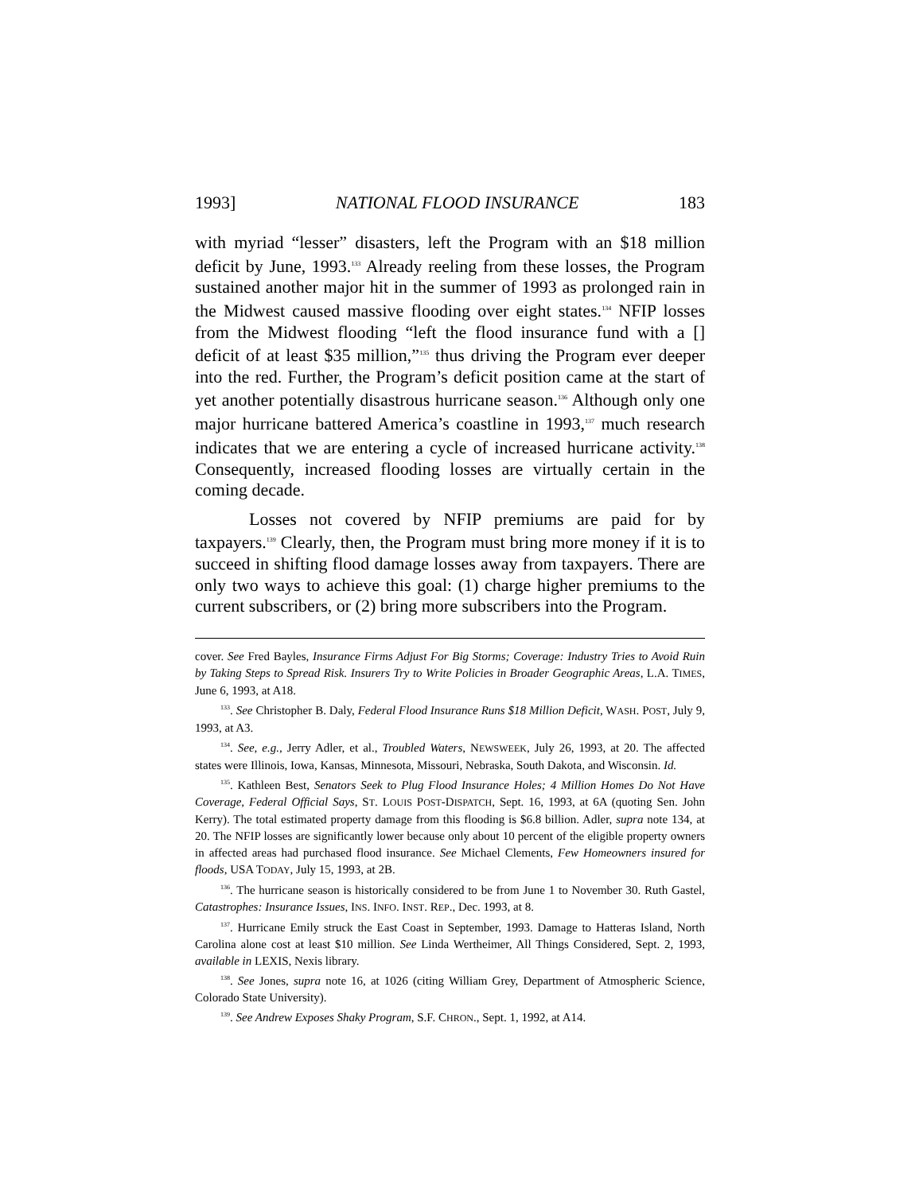1993] NATIONAL FLOOD INSURANCE 183
with myriad “lesser” disasters, left the Program with an $18 million deficit by June, 1993.<sup>133</sup> Already reeling from these losses, the Program sustained another major hit in the summer of 1993 as prolonged rain in the Midwest caused massive flooding over eight states.<sup>134</sup> NFIP losses from the Midwest flooding “left the flood insurance fund with a [] deficit of at least $35 million,”<sup>135</sup> thus driving the Program ever deeper into the red. Further, the Program’s deficit position came at the start of yet another potentially disastrous hurricane season.<sup>136</sup> Although only one major hurricane battered America’s coastline in 1993,<sup>137</sup> much research indicates that we are entering a cycle of increased hurricane activity.<sup>138</sup> Consequently, increased flooding losses are virtually certain in the coming decade.
Losses not covered by NFIP premiums are paid for by taxpayers.<sup>139</sup> Clearly, then, the Program must bring more money if it is to succeed in shifting flood damage losses away from taxpayers. There are only two ways to achieve this goal: (1) charge higher premiums to the current subscribers, or (2) bring more subscribers into the Program.
cover. See Fred Bayles, Insurance Firms Adjust For Big Storms; Coverage: Industry Tries to Avoid Ruin by Taking Steps to Spread Risk. Insurers Try to Write Policies in Broader Geographic Areas, L.A. TIMES, June 6, 1993, at A18.
<sup>133</sup>. See Christopher B. Daly, Federal Flood Insurance Runs $18 Million Deficit, WASH. POST, July 9, 1993, at A3.
<sup>134</sup>. See, e.g., Jerry Adler, et al., Troubled Waters, NEWSWEEK, July 26, 1993, at 20. The affected states were Illinois, Iowa, Kansas, Minnesota, Missouri, Nebraska, South Dakota, and Wisconsin. Id.
<sup>135</sup>. Kathleen Best, Senators Seek to Plug Flood Insurance Holes; 4 Million Homes Do Not Have Coverage, Federal Official Says, ST. LOUIS POST-DISPATCH, Sept. 16, 1993, at 6A (quoting Sen. John Kerry). The total estimated property damage from this flooding is $6.8 billion. Adler, supra note 134, at 20. The NFIP losses are significantly lower because only about 10 percent of the eligible property owners in affected areas had purchased flood insurance. See Michael Clements, Few Homeowners insured for floods, USA TODAY, July 15, 1993, at 2B.
<sup>136</sup>. The hurricane season is historically considered to be from June 1 to November 30. Ruth Gastel, Catastrophes: Insurance Issues, INS. INFO. INST. REP., Dec. 1993, at 8.
<sup>137</sup>. Hurricane Emily struck the East Coast in September, 1993. Damage to Hatteras Island, North Carolina alone cost at least $10 million. See Linda Wertheimer, All Things Considered, Sept. 2, 1993, available in LEXIS, Nexis library.
<sup>138</sup>. See Jones, supra note 16, at 1026 (citing William Grey, Department of Atmospheric Science, Colorado State University).
<sup>139</sup>. See Andrew Exposes Shaky Program, S.F. CHRON., Sept. 1, 1992, at A14.